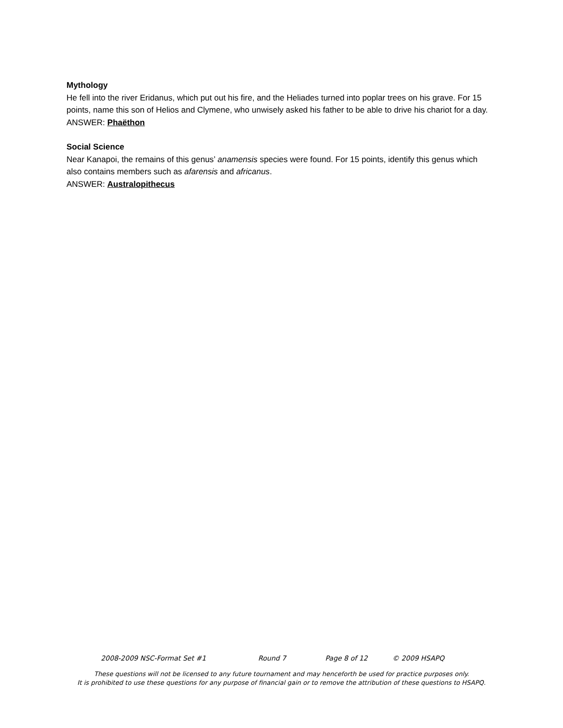Mythology
He fell into the river Eridanus, which put out his fire, and the Heliades turned into poplar trees on his grave. For 15 points, name this son of Helios and Clymene, who unwisely asked his father to be able to drive his chariot for a day.
ANSWER: Phaëthon
Social Science
Near Kanapoi, the remains of this genus’ anamensis species were found. For 15 points, identify this genus which also contains members such as afarensis and africanus.
ANSWER: Australopithecus
2008-2009 NSC-Format Set #1 Round 7 Page 8 of 12 © 2009 HSAPQ
These questions will not be licensed to any future tournament and may henceforth be used for practice purposes only.
It is prohibited to use these questions for any purpose of financial gain or to remove the attribution of these questions to HSAPQ.